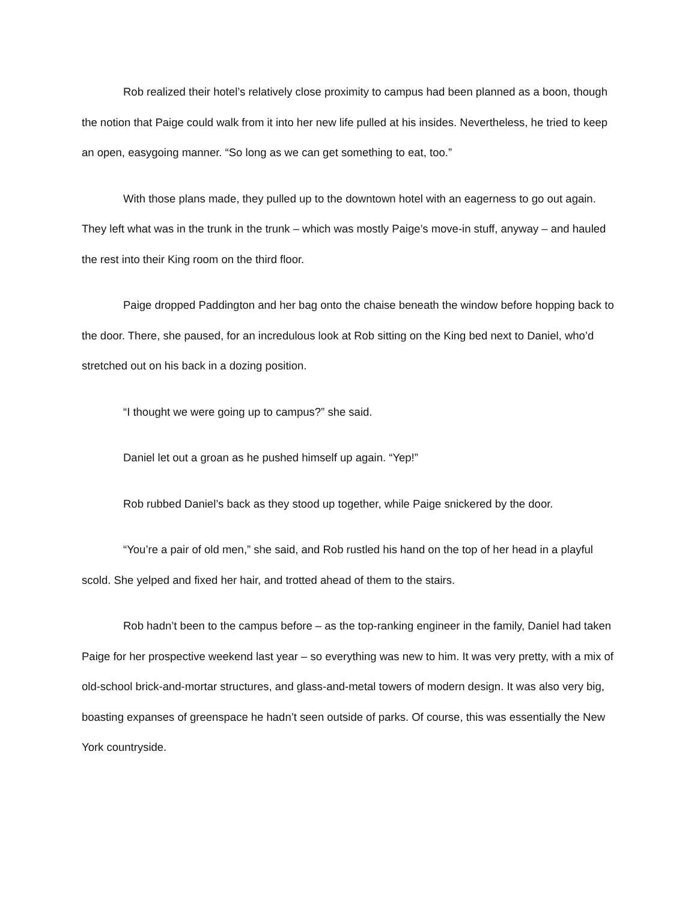Rob realized their hotel’s relatively close proximity to campus had been planned as a boon, though the notion that Paige could walk from it into her new life pulled at his insides. Nevertheless, he tried to keep an open, easygoing manner. “So long as we can get something to eat, too.”
With those plans made, they pulled up to the downtown hotel with an eagerness to go out again. They left what was in the trunk in the trunk – which was mostly Paige’s move-in stuff, anyway – and hauled the rest into their King room on the third floor.
Paige dropped Paddington and her bag onto the chaise beneath the window before hopping back to the door. There, she paused, for an incredulous look at Rob sitting on the King bed next to Daniel, who’d stretched out on his back in a dozing position.
“I thought we were going up to campus?” she said.
Daniel let out a groan as he pushed himself up again. “Yep!”
Rob rubbed Daniel’s back as they stood up together, while Paige snickered by the door.
“You’re a pair of old men,” she said, and Rob rustled his hand on the top of her head in a playful scold. She yelped and fixed her hair, and trotted ahead of them to the stairs.
Rob hadn’t been to the campus before – as the top-ranking engineer in the family, Daniel had taken Paige for her prospective weekend last year – so everything was new to him. It was very pretty, with a mix of old-school brick-and-mortar structures, and glass-and-metal towers of modern design. It was also very big, boasting expanses of greenspace he hadn’t seen outside of parks. Of course, this was essentially the New York countryside.